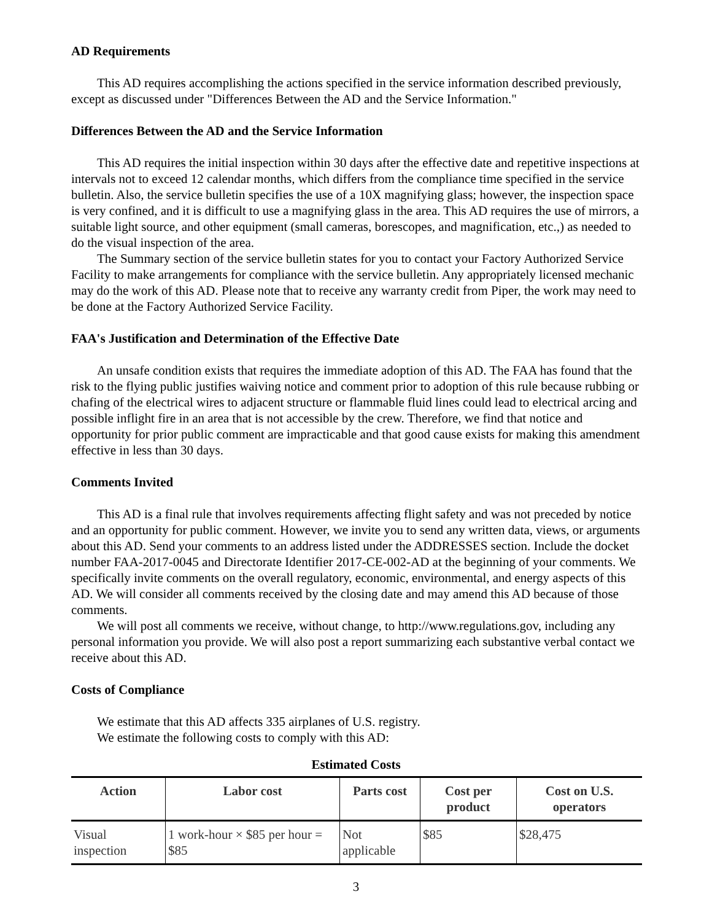AD Requirements
This AD requires accomplishing the actions specified in the service information described previously, except as discussed under "Differences Between the AD and the Service Information."
Differences Between the AD and the Service Information
This AD requires the initial inspection within 30 days after the effective date and repetitive inspections at intervals not to exceed 12 calendar months, which differs from the compliance time specified in the service bulletin. Also, the service bulletin specifies the use of a 10X magnifying glass; however, the inspection space is very confined, and it is difficult to use a magnifying glass in the area. This AD requires the use of mirrors, a suitable light source, and other equipment (small cameras, borescopes, and magnification, etc.,) as needed to do the visual inspection of the area.
The Summary section of the service bulletin states for you to contact your Factory Authorized Service Facility to make arrangements for compliance with the service bulletin. Any appropriately licensed mechanic may do the work of this AD. Please note that to receive any warranty credit from Piper, the work may need to be done at the Factory Authorized Service Facility.
FAA's Justification and Determination of the Effective Date
An unsafe condition exists that requires the immediate adoption of this AD. The FAA has found that the risk to the flying public justifies waiving notice and comment prior to adoption of this rule because rubbing or chafing of the electrical wires to adjacent structure or flammable fluid lines could lead to electrical arcing and possible inflight fire in an area that is not accessible by the crew. Therefore, we find that notice and opportunity for prior public comment are impracticable and that good cause exists for making this amendment effective in less than 30 days.
Comments Invited
This AD is a final rule that involves requirements affecting flight safety and was not preceded by notice and an opportunity for public comment. However, we invite you to send any written data, views, or arguments about this AD. Send your comments to an address listed under the ADDRESSES section. Include the docket number FAA-2017-0045 and Directorate Identifier 2017-CE-002-AD at the beginning of your comments. We specifically invite comments on the overall regulatory, economic, environmental, and energy aspects of this AD. We will consider all comments received by the closing date and may amend this AD because of those comments.
We will post all comments we receive, without change, to http://www.regulations.gov, including any personal information you provide. We will also post a report summarizing each substantive verbal contact we receive about this AD.
Costs of Compliance
We estimate that this AD affects 335 airplanes of U.S. registry.
We estimate the following costs to comply with this AD:
Estimated Costs
| Action | Labor cost | Parts cost | Cost per product | Cost on U.S. operators |
| --- | --- | --- | --- | --- |
| Visual inspection | 1 work-hour × $85 per hour = $85 | Not applicable | $85 | $28,475 |
3